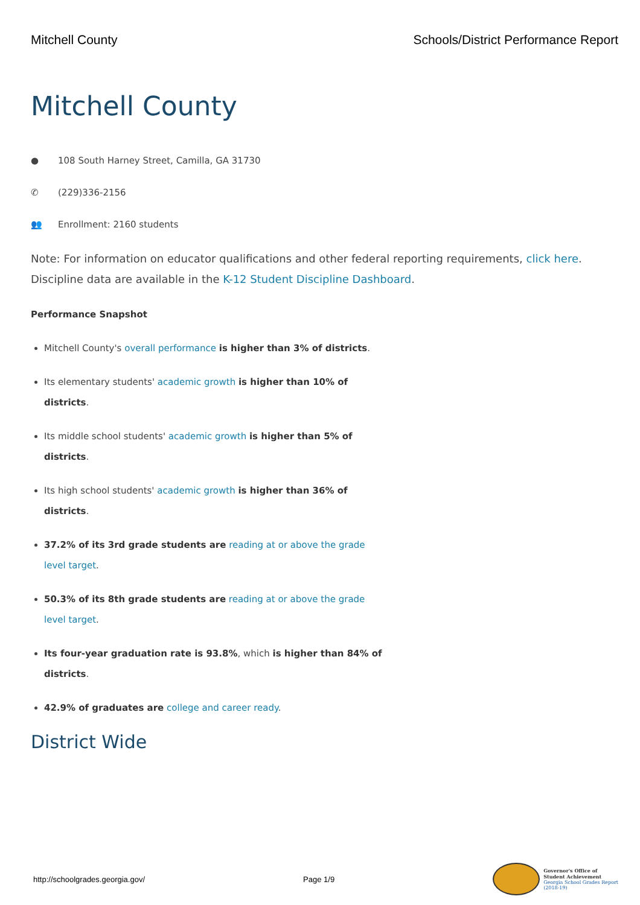Mitchell County Schools/District Performance Report
Mitchell County
● 108 South Harney Street, Camilla, GA 31730
✆ (229)336-2156
👥 Enrollment: 2160 students
Note: For information on educator qualifications and other federal reporting requirements, click here. Discipline data are available in the K-12 Student Discipline Dashboard.
Performance Snapshot
Mitchell County's overall performance is higher than 3% of districts.
Its elementary students' academic growth is higher than 10% of districts.
Its middle school students' academic growth is higher than 5% of districts.
Its high school students' academic growth is higher than 36% of districts.
37.2% of its 3rd grade students are reading at or above the grade level target.
50.3% of its 8th grade students are reading at or above the grade level target.
Its four-year graduation rate is 93.8%, which is higher than 84% of districts.
42.9% of graduates are college and career ready.
District Wide
http://schoolgrades.georgia.gov/ Page 1/9
Governor's Office of
Student Achievement
Georgia School Grades Report
(2018-19)